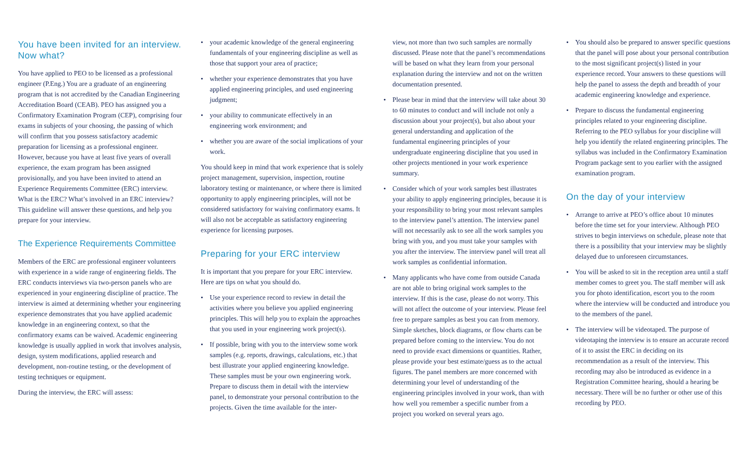You have been invited for an interview. Now what?
You have applied to PEO to be licensed as a professional engineer (P.Eng.) You are a graduate of an engineering program that is not accredited by the Canadian Engineering Accreditation Board (CEAB). PEO has assigned you a Confirmatory Examination Program (CEP), comprising four exams in subjects of your choosing, the passing of which will confirm that you possess satisfactory academic preparation for licensing as a professional engineer. However, because you have at least five years of overall experience, the exam program has been assigned provisionally, and you have been invited to attend an Experience Requirements Committee (ERC) interview. What is the ERC? What’s involved in an ERC interview? This guideline will answer these questions, and help you prepare for your interview.
The Experience Requirements Committee
Members of the ERC are professional engineer volunteers with experience in a wide range of engineering fields. The ERC conducts interviews via two-person panels who are experienced in your engineering discipline of practice. The interview is aimed at determining whether your engineering experience demonstrates that you have applied academic knowledge in an engineering context, so that the confirmatory exams can be waived. Academic engineering knowledge is usually applied in work that involves analysis, design, system modifications, applied research and development, non-routine testing, or the development of testing techniques or equipment.
During the interview, the ERC will assess:
• your academic knowledge of the general engineering fundamentals of your engineering discipline as well as those that support your area of practice;
• whether your experience demonstrates that you have applied engineering principles, and used engineering judgment;
• your ability to communicate effectively in an engineering work environment; and
• whether you are aware of the social implications of your work.
You should keep in mind that work experience that is solely project management, supervision, inspection, routine laboratory testing or maintenance, or where there is limited opportunity to apply engineering principles, will not be considered satisfactory for waiving confirmatory exams. It will also not be acceptable as satisfactory engineering experience for licensing purposes.
Preparing for your ERC interview
It is important that you prepare for your ERC interview. Here are tips on what you should do.
• Use your experience record to review in detail the activities where you believe you applied engineering principles. This will help you to explain the approaches that you used in your engineering work project(s).
• If possible, bring with you to the interview some work samples (e.g. reports, drawings, calculations, etc.) that best illustrate your applied engineering knowledge. These samples must be your own engineering work. Prepare to discuss them in detail with the interview panel, to demonstrate your personal contribution to the projects. Given the time available for the inter-
view, not more than two such samples are normally discussed. Please note that the panel’s recommendations will be based on what they learn from your personal explanation during the interview and not on the written documentation presented.
• Please bear in mind that the interview will take about 30 to 60 minutes to conduct and will include not only a discussion about your project(s), but also about your general understanding and application of the fundamental engineering principles of your undergraduate engineering discipline that you used in other projects mentioned in your work experience summary.
• Consider which of your work samples best illustrates your ability to apply engineering principles, because it is your responsibility to bring your most relevant samples to the interview panel’s attention. The interview panel will not necessarily ask to see all the work samples you bring with you, and you must take your samples with you after the interview. The interview panel will treat all work samples as confidential information.
• Many applicants who have come from outside Canada are not able to bring original work samples to the interview. If this is the case, please do not worry. This will not affect the outcome of your interview. Please feel free to prepare samples as best you can from memory. Simple sketches, block diagrams, or flow charts can be prepared before coming to the interview. You do not need to provide exact dimensions or quantities. Rather, please provide your best estimate/guess as to the actual figures. The panel members are more concerned with determining your level of understanding of the engineering principles involved in your work, than with how well you remember a specific number from a project you worked on several years ago.
• You should also be prepared to answer specific questions that the panel will pose about your personal contribution to the most significant project(s) listed in your experience record. Your answers to these questions will help the panel to assess the depth and breadth of your academic engineering knowledge and experience.
• Prepare to discuss the fundamental engineering principles related to your engineering discipline. Referring to the PEO syllabus for your discipline will help you identify the related engineering principles. The syllabus was included in the Confirmatory Examination Program package sent to you earlier with the assigned examination program.
On the day of your interview
• Arrange to arrive at PEO’s office about 10 minutes before the time set for your interview. Although PEO strives to begin interviews on schedule, please note that there is a possibility that your interview may be slightly delayed due to unforeseen circumstances.
• You will be asked to sit in the reception area until a staff member comes to greet you. The staff member will ask you for photo identification, escort you to the room where the interview will be conducted and introduce you to the members of the panel.
• The interview will be videotaped. The purpose of videotaping the interview is to ensure an accurate record of it to assist the ERC in deciding on its recommendation as a result of the interview. This recording may also be introduced as evidence in a Registration Committee hearing, should a hearing be necessary. There will be no further or other use of this recording by PEO.